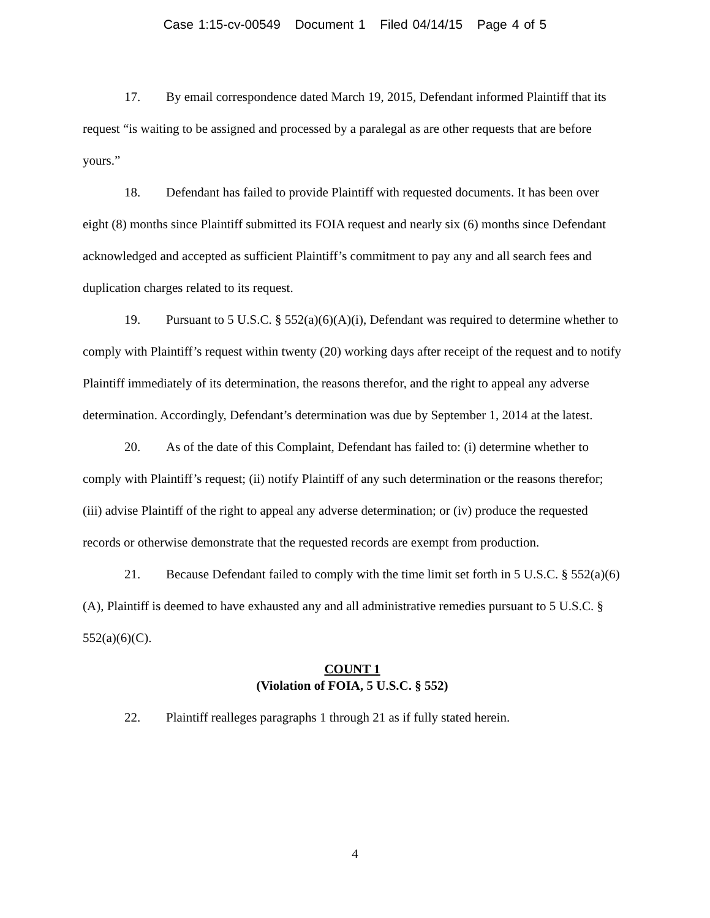Case 1:15-cv-00549 Document 1 Filed 04/14/15 Page 4 of 5
17. By email correspondence dated March 19, 2015, Defendant informed Plaintiff that its request “is waiting to be assigned and processed by a paralegal as are other requests that are before yours.”
18. Defendant has failed to provide Plaintiff with requested documents. It has been over eight (8) months since Plaintiff submitted its FOIA request and nearly six (6) months since Defendant acknowledged and accepted as sufficient Plaintiff’s commitment to pay any and all search fees and duplication charges related to its request.
19. Pursuant to 5 U.S.C. § 552(a)(6)(A)(i), Defendant was required to determine whether to comply with Plaintiff’s request within twenty (20) working days after receipt of the request and to notify Plaintiff immediately of its determination, the reasons therefor, and the right to appeal any adverse determination. Accordingly, Defendant’s determination was due by September 1, 2014 at the latest.
20. As of the date of this Complaint, Defendant has failed to: (i) determine whether to comply with Plaintiff’s request; (ii) notify Plaintiff of any such determination or the reasons therefor; (iii) advise Plaintiff of the right to appeal any adverse determination; or (iv) produce the requested records or otherwise demonstrate that the requested records are exempt from production.
21. Because Defendant failed to comply with the time limit set forth in 5 U.S.C. § 552(a)(6)(A), Plaintiff is deemed to have exhausted any and all administrative remedies pursuant to 5 U.S.C. § 552(a)(6)(C).
COUNT 1
(Violation of FOIA, 5 U.S.C. § 552)
22. Plaintiff realleges paragraphs 1 through 21 as if fully stated herein.
4